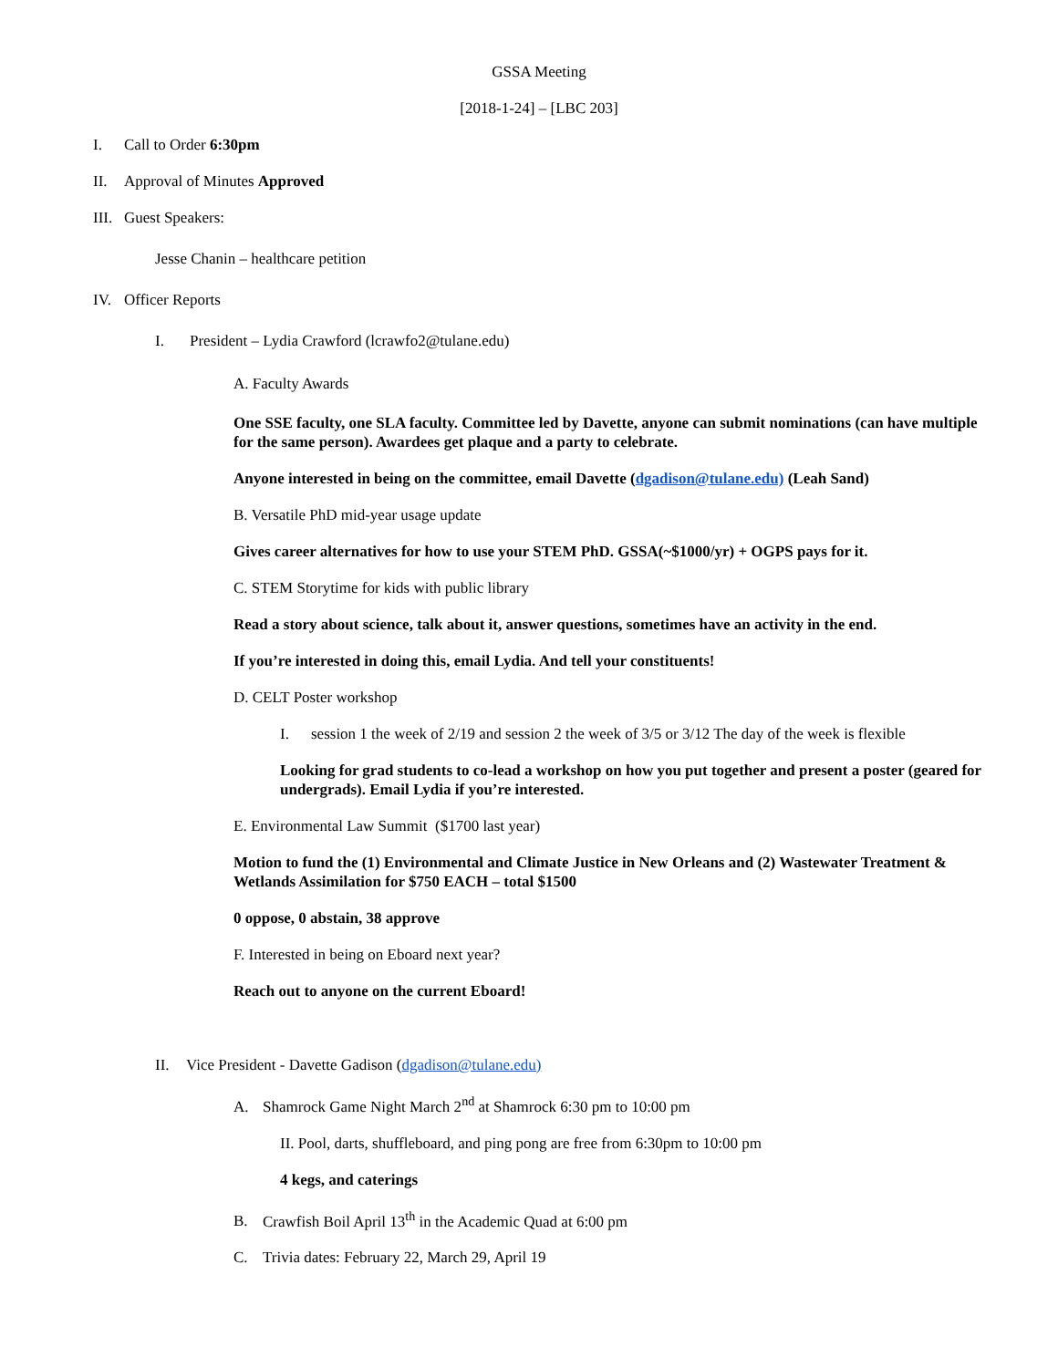GSSA Meeting
[2018-1-24] – [LBC 203]
I. Call to Order 6:30pm
II. Approval of Minutes Approved
III. Guest Speakers:
Jesse Chanin – healthcare petition
IV. Officer Reports
I. President – Lydia Crawford (lcrawfo2@tulane.edu)
A. Faculty Awards
One SSE faculty, one SLA faculty. Committee led by Davette, anyone can submit nominations (can have multiple for the same person). Awardees get plaque and a party to celebrate.
Anyone interested in being on the committee, email Davette (dgadison@tulane.edu) (Leah Sand)
B. Versatile PhD mid-year usage update
Gives career alternatives for how to use your STEM PhD. GSSA(~$1000/yr) + OGPS pays for it.
C. STEM Storytime for kids with public library
Read a story about science, talk about it, answer questions, sometimes have an activity in the end.
If you’re interested in doing this, email Lydia. And tell your constituents!
D. CELT Poster workshop
I. session 1 the week of 2/19 and session 2 the week of 3/5 or 3/12 The day of the week is flexible
Looking for grad students to co-lead a workshop on how you put together and present a poster (geared for undergrads). Email Lydia if you’re interested.
E. Environmental Law Summit ($1700 last year)
Motion to fund the (1) Environmental and Climate Justice in New Orleans and (2) Wastewater Treatment & Wetlands Assimilation for $750 EACH – total $1500
0 oppose, 0 abstain, 38 approve
F. Interested in being on Eboard next year?
Reach out to anyone on the current Eboard!
II. Vice President - Davette Gadison (dgadison@tulane.edu)
A. Shamrock Game Night March 2<sup>nd</sup> at Shamrock 6:30 pm to 10:00 pm
II. Pool, darts, shuffleboard, and ping pong are free from 6:30pm to 10:00 pm
4 kegs, and caterings
B. Crawfish Boil April 13<sup>th</sup> in the Academic Quad at 6:00 pm
C. Trivia dates: February 22, March 29, April 19